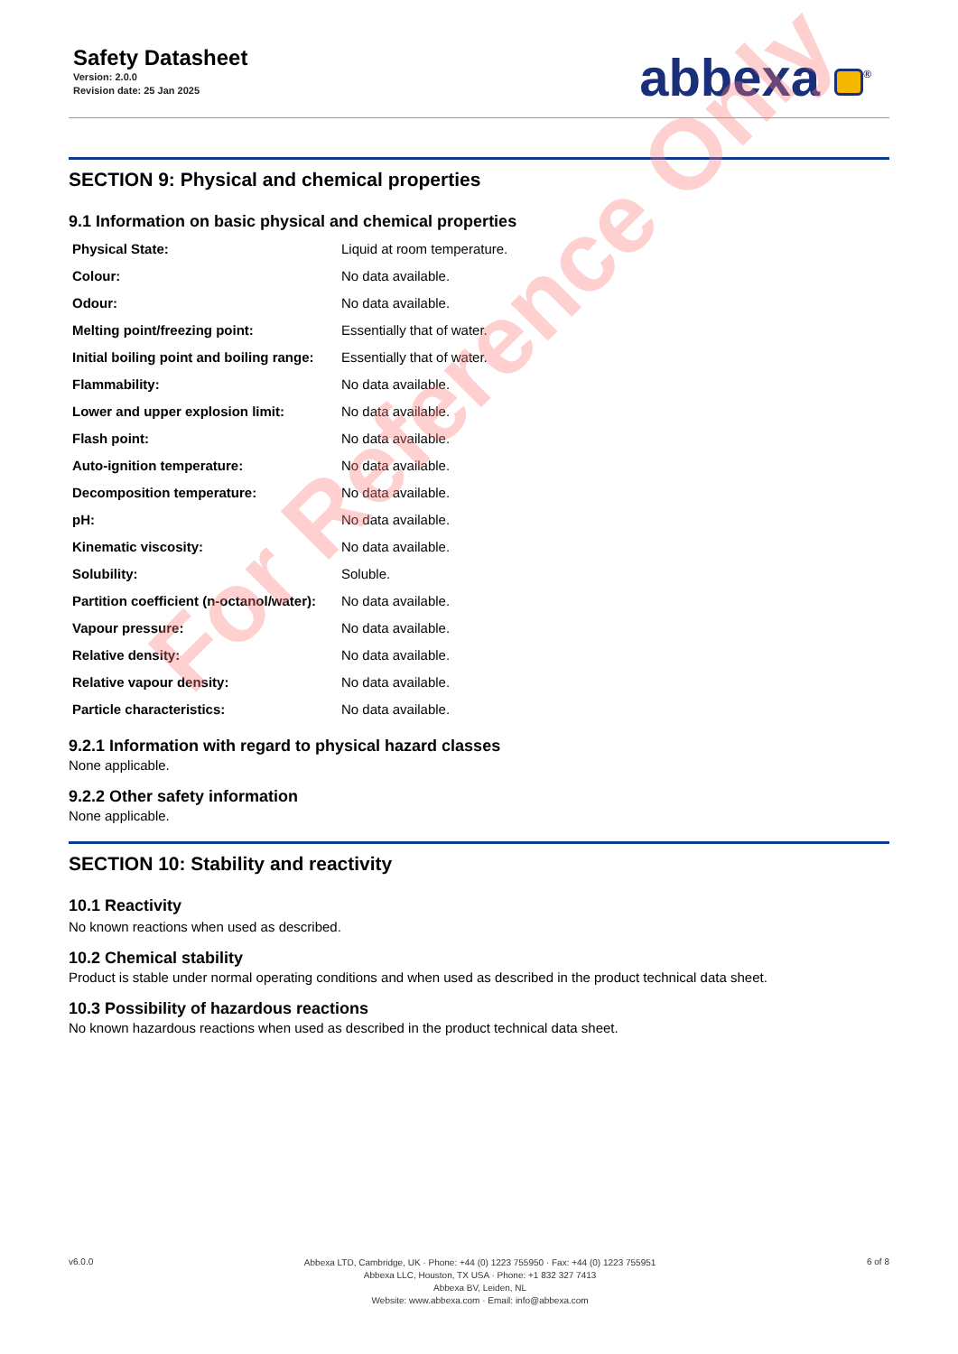Safety Datasheet
Version: 2.0.0
Revision date: 25 Jan 2025
abbexa <sup>®</sup>
SECTION 9: Physical and chemical properties
9.1 Information on basic physical and chemical properties
| Physical State: | Liquid at room temperature. |
| Colour: | No data available. |
| Odour: | No data available. |
| Melting point/freezing point: | Essentially that of water. |
| Initial boiling point and boiling range: | Essentially that of water. |
| Flammability: | No data available. |
| Lower and upper explosion limit: | No data available. |
| Flash point: | No data available. |
| Auto-ignition temperature: | No data available. |
| Decomposition temperature: | No data available. |
| pH: | No data available. |
| Kinematic viscosity: | No data available. |
| Solubility: | Soluble. |
| Partition coefficient (n-octanol/water): | No data available. |
| Vapour pressure: | No data available. |
| Relative density: | No data available. |
| Relative vapour density: | No data available. |
| Particle characteristics: | No data available. |
9.2.1 Information with regard to physical hazard classes
None applicable.
9.2.2 Other safety information
None applicable.
SECTION 10: Stability and reactivity
10.1 Reactivity
No known reactions when used as described.
10.2 Chemical stability
Product is stable under normal operating conditions and when used as described in the product technical data sheet.
10.3 Possibility of hazardous reactions
No known hazardous reactions when used as described in the product technical data sheet.
For Reference Only
v6.0.0
Abbexa LTD, Cambridge, UK · Phone: +44 (0) 1223 755950 · Fax: +44 (0) 1223 755951
Abbexa LLC, Houston, TX USA · Phone: +1 832 327 7413
Abbexa BV, Leiden, NL
Website: www.abbexa.com · Email: info@abbexa.com
6 of 8